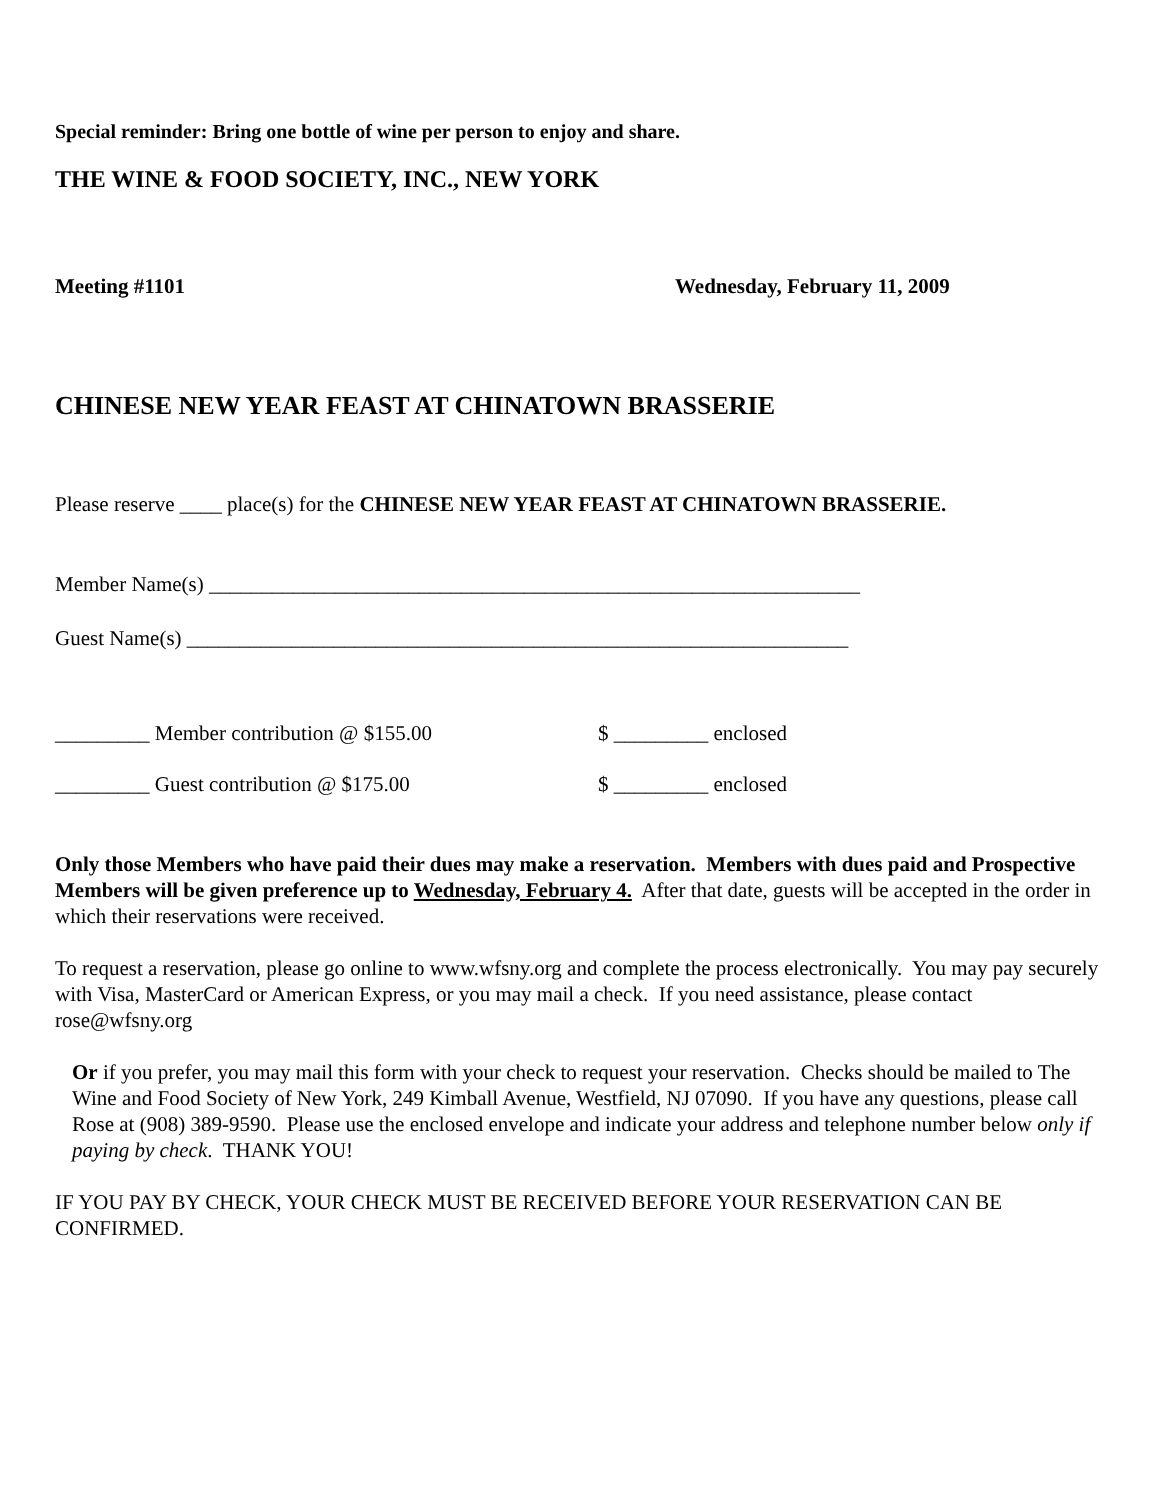Special reminder: Bring one bottle of wine per person to enjoy and share.
THE WINE & FOOD SOCIETY, INC., NEW YORK
Meeting #1101 Wednesday, February 11, 2009
CHINESE NEW YEAR FEAST AT CHINATOWN BRASSERIE
Please reserve ____ place(s) for the CHINESE NEW YEAR FEAST AT CHINATOWN BRASSERIE.
Member Name(s) ______________________________________________________________
Guest Name(s) _______________________________________________________________
_________ Member contribution @ $155.00 $ _________ enclosed
_________ Guest contribution @ $175.00 $ _________ enclosed
Only those Members who have paid their dues may make a reservation. Members with dues paid and Prospective Members will be given preference up to Wednesday, February 4. After that date, guests will be accepted in the order in which their reservations were received.
To request a reservation, please go online to www.wfsny.org and complete the process electronically. You may pay securely with Visa, MasterCard or American Express, or you may mail a check. If you need assistance, please contact rose@wfsny.org
Or if you prefer, you may mail this form with your check to request your reservation. Checks should be mailed to The Wine and Food Society of New York, 249 Kimball Avenue, Westfield, NJ 07090. If you have any questions, please call Rose at (908) 389-9590. Please use the enclosed envelope and indicate your address and telephone number below only if paying by check. THANK YOU!
IF YOU PAY BY CHECK, YOUR CHECK MUST BE RECEIVED BEFORE YOUR RESERVATION CAN BE CONFIRMED.